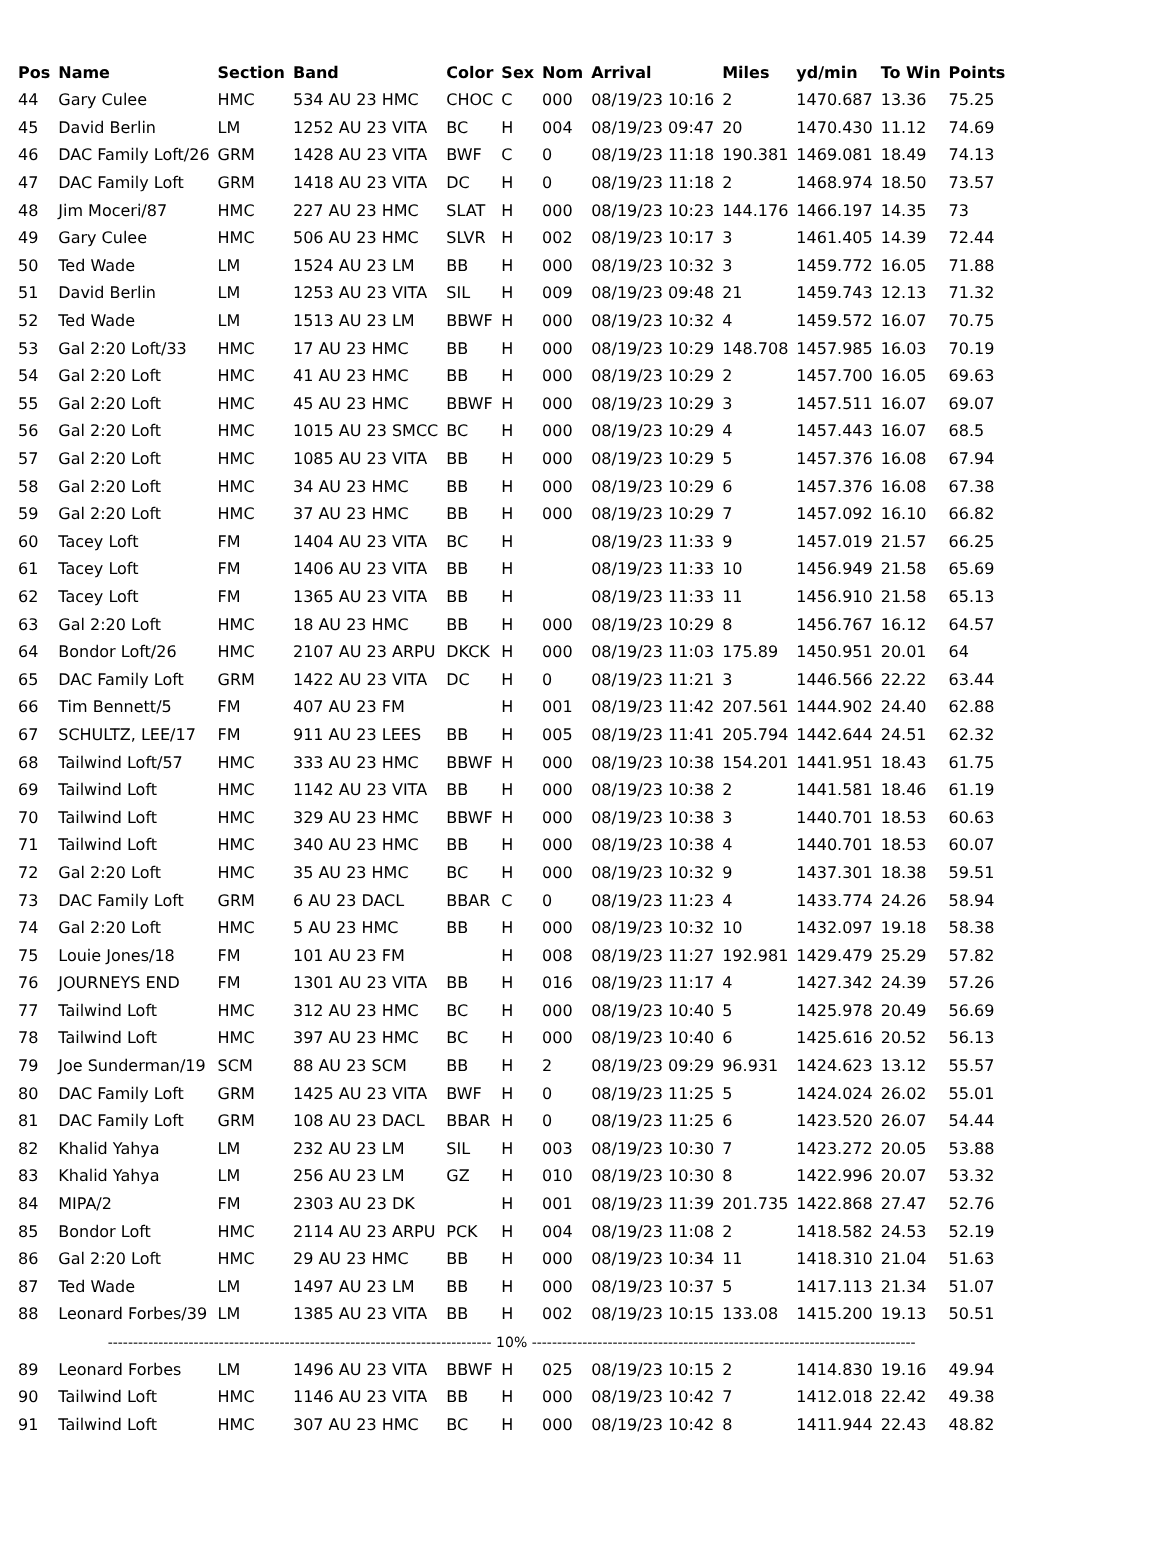| Pos | Name | Section | Band | Color | Sex | Nom | Arrival | Miles | yd/min | To Win | Points |
| --- | --- | --- | --- | --- | --- | --- | --- | --- | --- | --- | --- |
| 44 | Gary Culee | HMC | 534 AU 23 HMC | CHOC | C | 000 | 08/19/23 10:16 | 2 | 1470.687 | 13.36 | 75.25 |
| 45 | David Berlin | LM | 1252 AU 23 VITA | BC | H | 004 | 08/19/23 09:47 | 20 | 1470.430 | 11.12 | 74.69 |
| 46 | DAC Family Loft/26 | GRM | 1428 AU 23 VITA | BWF | C | 0 | 08/19/23 11:18 | 190.381 | 1469.081 | 18.49 | 74.13 |
| 47 | DAC Family Loft | GRM | 1418 AU 23 VITA | DC | H | 0 | 08/19/23 11:18 | 2 | 1468.974 | 18.50 | 73.57 |
| 48 | Jim Moceri/87 | HMC | 227 AU 23 HMC | SLAT | H | 000 | 08/19/23 10:23 | 144.176 | 1466.197 | 14.35 | 73 |
| 49 | Gary Culee | HMC | 506 AU 23 HMC | SLVR | H | 002 | 08/19/23 10:17 | 3 | 1461.405 | 14.39 | 72.44 |
| 50 | Ted Wade | LM | 1524 AU 23 LM | BB | H | 000 | 08/19/23 10:32 | 3 | 1459.772 | 16.05 | 71.88 |
| 51 | David Berlin | LM | 1253 AU 23 VITA | SIL | H | 009 | 08/19/23 09:48 | 21 | 1459.743 | 12.13 | 71.32 |
| 52 | Ted Wade | LM | 1513 AU 23 LM | BBWF | H | 000 | 08/19/23 10:32 | 4 | 1459.572 | 16.07 | 70.75 |
| 53 | Gal 2:20 Loft/33 | HMC | 17 AU 23 HMC | BB | H | 000 | 08/19/23 10:29 | 148.708 | 1457.985 | 16.03 | 70.19 |
| 54 | Gal 2:20 Loft | HMC | 41 AU 23 HMC | BB | H | 000 | 08/19/23 10:29 | 2 | 1457.700 | 16.05 | 69.63 |
| 55 | Gal 2:20 Loft | HMC | 45 AU 23 HMC | BBWF | H | 000 | 08/19/23 10:29 | 3 | 1457.511 | 16.07 | 69.07 |
| 56 | Gal 2:20 Loft | HMC | 1015 AU 23 SMCC | BC | H | 000 | 08/19/23 10:29 | 4 | 1457.443 | 16.07 | 68.5 |
| 57 | Gal 2:20 Loft | HMC | 1085 AU 23 VITA | BB | H | 000 | 08/19/23 10:29 | 5 | 1457.376 | 16.08 | 67.94 |
| 58 | Gal 2:20 Loft | HMC | 34 AU 23 HMC | BB | H | 000 | 08/19/23 10:29 | 6 | 1457.376 | 16.08 | 67.38 |
| 59 | Gal 2:20 Loft | HMC | 37 AU 23 HMC | BB | H | 000 | 08/19/23 10:29 | 7 | 1457.092 | 16.10 | 66.82 |
| 60 | Tacey Loft | FM | 1404 AU 23 VITA | BC | H | | 08/19/23 11:33 | 9 | 1457.019 | 21.57 | 66.25 |
| 61 | Tacey Loft | FM | 1406 AU 23 VITA | BB | H | | 08/19/23 11:33 | 10 | 1456.949 | 21.58 | 65.69 |
| 62 | Tacey Loft | FM | 1365 AU 23 VITA | BB | H | | 08/19/23 11:33 | 11 | 1456.910 | 21.58 | 65.13 |
| 63 | Gal 2:20 Loft | HMC | 18 AU 23 HMC | BB | H | 000 | 08/19/23 10:29 | 8 | 1456.767 | 16.12 | 64.57 |
| 64 | Bondor Loft/26 | HMC | 2107 AU 23 ARPU | DKCK | H | 000 | 08/19/23 11:03 | 175.89 | 1450.951 | 20.01 | 64 |
| 65 | DAC Family Loft | GRM | 1422 AU 23 VITA | DC | H | 0 | 08/19/23 11:21 | 3 | 1446.566 | 22.22 | 63.44 |
| 66 | Tim Bennett/5 | FM | 407 AU 23 FM | | H | 001 | 08/19/23 11:42 | 207.561 | 1444.902 | 24.40 | 62.88 |
| 67 | SCHULTZ, LEE/17 | FM | 911 AU 23 LEES | BB | H | 005 | 08/19/23 11:41 | 205.794 | 1442.644 | 24.51 | 62.32 |
| 68 | Tailwind Loft/57 | HMC | 333 AU 23 HMC | BBWF | H | 000 | 08/19/23 10:38 | 154.201 | 1441.951 | 18.43 | 61.75 |
| 69 | Tailwind Loft | HMC | 1142 AU 23 VITA | BB | H | 000 | 08/19/23 10:38 | 2 | 1441.581 | 18.46 | 61.19 |
| 70 | Tailwind Loft | HMC | 329 AU 23 HMC | BBWF | H | 000 | 08/19/23 10:38 | 3 | 1440.701 | 18.53 | 60.63 |
| 71 | Tailwind Loft | HMC | 340 AU 23 HMC | BB | H | 000 | 08/19/23 10:38 | 4 | 1440.701 | 18.53 | 60.07 |
| 72 | Gal 2:20 Loft | HMC | 35 AU 23 HMC | BC | H | 000 | 08/19/23 10:32 | 9 | 1437.301 | 18.38 | 59.51 |
| 73 | DAC Family Loft | GRM | 6 AU 23 DACL | BBAR | C | 0 | 08/19/23 11:23 | 4 | 1433.774 | 24.26 | 58.94 |
| 74 | Gal 2:20 Loft | HMC | 5 AU 23 HMC | BB | H | 000 | 08/19/23 10:32 | 10 | 1432.097 | 19.18 | 58.38 |
| 75 | Louie Jones/18 | FM | 101 AU 23 FM | | H | 008 | 08/19/23 11:27 | 192.981 | 1429.479 | 25.29 | 57.82 |
| 76 | JOURNEYS END | FM | 1301 AU 23 VITA | BB | H | 016 | 08/19/23 11:17 | 4 | 1427.342 | 24.39 | 57.26 |
| 77 | Tailwind Loft | HMC | 312 AU 23 HMC | BC | H | 000 | 08/19/23 10:40 | 5 | 1425.978 | 20.49 | 56.69 |
| 78 | Tailwind Loft | HMC | 397 AU 23 HMC | BC | H | 000 | 08/19/23 10:40 | 6 | 1425.616 | 20.52 | 56.13 |
| 79 | Joe Sunderman/19 | SCM | 88 AU 23 SCM | BB | H | 2 | 08/19/23 09:29 | 96.931 | 1424.623 | 13.12 | 55.57 |
| 80 | DAC Family Loft | GRM | 1425 AU 23 VITA | BWF | H | 0 | 08/19/23 11:25 | 5 | 1424.024 | 26.02 | 55.01 |
| 81 | DAC Family Loft | GRM | 108 AU 23 DACL | BBAR | H | 0 | 08/19/23 11:25 | 6 | 1423.520 | 26.07 | 54.44 |
| 82 | Khalid Yahya | LM | 232 AU 23 LM | SIL | H | 003 | 08/19/23 10:30 | 7 | 1423.272 | 20.05 | 53.88 |
| 83 | Khalid Yahya | LM | 256 AU 23 LM | GZ | H | 010 | 08/19/23 10:30 | 8 | 1422.996 | 20.07 | 53.32 |
| 84 | MIPA/2 | FM | 2303 AU 23 DK | | H | 001 | 08/19/23 11:39 | 201.735 | 1422.868 | 27.47 | 52.76 |
| 85 | Bondor Loft | HMC | 2114 AU 23 ARPU | PCK | H | 004 | 08/19/23 11:08 | 2 | 1418.582 | 24.53 | 52.19 |
| 86 | Gal 2:20 Loft | HMC | 29 AU 23 HMC | BB | H | 000 | 08/19/23 10:34 | 11 | 1418.310 | 21.04 | 51.63 |
| 87 | Ted Wade | LM | 1497 AU 23 LM | BB | H | 000 | 08/19/23 10:37 | 5 | 1417.113 | 21.34 | 51.07 |
| 88 | Leonard Forbes/39 | LM | 1385 AU 23 VITA | BB | H | 002 | 08/19/23 10:15 | 133.08 | 1415.200 | 19.13 | 50.51 |
| ---------------------------------------------------------------------------- 10% ---------------------------------------------------------------------------- | | | | | | | | | | | |
| 89 | Leonard Forbes | LM | 1496 AU 23 VITA | BBWF | H | 025 | 08/19/23 10:15 | 2 | 1414.830 | 19.16 | 49.94 |
| 90 | Tailwind Loft | HMC | 1146 AU 23 VITA | BB | H | 000 | 08/19/23 10:42 | 7 | 1412.018 | 22.42 | 49.38 |
| 91 | Tailwind Loft | HMC | 307 AU 23 HMC | BC | H | 000 | 08/19/23 10:42 | 8 | 1411.944 | 22.43 | 48.82 |